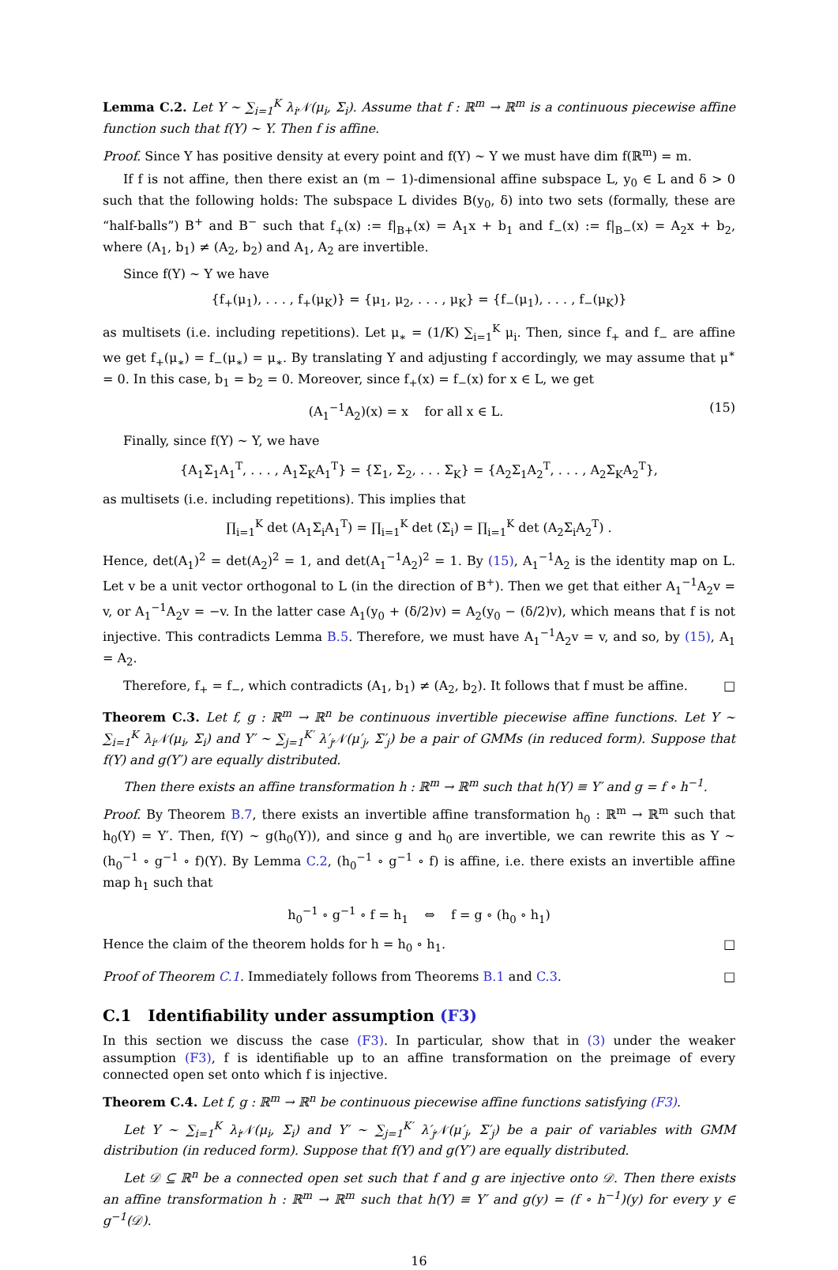Lemma C.2. Let Y ∼ ∑<sub>i=1</sub><sup>K</sup> λ<sub>i</sub>𝒩(μ<sub>i</sub>, Σ<sub>i</sub>). Assume that f : ℝ<sup>m</sup> → ℝ<sup>m</sup> is a continuous piecewise affine function such that f(Y) ∼ Y. Then f is affine.
Proof. Since Y has positive density at every point and f(Y) ∼ Y we must have dim f(ℝ<sup>m</sup>) = m.
If f is not affine, then there exist an (m − 1)-dimensional affine subspace L, y<sub>0</sub> ∈ L and δ > 0 such that the following holds: The subspace L divides B(y<sub>0</sub>, δ) into two sets (formally, these are “half-balls”) B<sup>+</sup> and B<sup>−</sup> such that f<sub>+</sub>(x) := f|<sub>B+</sub>(x) = A<sub>1</sub>x + b<sub>1</sub> and f<sub>−</sub>(x) := f|<sub>B−</sub>(x) = A<sub>2</sub>x + b<sub>2</sub>, where (A<sub>1</sub>, b<sub>1</sub>) ≠ (A<sub>2</sub>, b<sub>2</sub>) and A<sub>1</sub>, A<sub>2</sub> are invertible.
Since f(Y) ∼ Y we have
{f<sub>+</sub>(μ<sub>1</sub>), . . . , f<sub>+</sub>(μ<sub>K</sub>)} = {μ<sub>1</sub>, μ<sub>2</sub>, . . . , μ<sub>K</sub>} = {f<sub>−</sub>(μ<sub>1</sub>), . . . , f<sub>−</sub>(μ<sub>K</sub>)}
as multisets (i.e. including repetitions). Let μ<sub>∗</sub> = (1/K) ∑<sub>i=1</sub><sup>K</sup> μ<sub>i</sub>. Then, since f<sub>+</sub> and f<sub>−</sub> are affine we get f<sub>+</sub>(μ<sub>∗</sub>) = f<sub>−</sub>(μ<sub>∗</sub>) = μ<sub>∗</sub>. By translating Y and adjusting f accordingly, we may assume that μ<sup>∗</sup> = 0. In this case, b<sub>1</sub> = b<sub>2</sub> = 0. Moreover, since f<sub>+</sub>(x) = f<sub>−</sub>(x) for x ∈ L, we get
(A<sub>1</sub><sup>−1</sup>A<sub>2</sub>)(x) = x for all x ∈ L. (15)
Finally, since f(Y) ∼ Y, we have
{A<sub>1</sub>Σ<sub>1</sub>A<sub>1</sub><sup>T</sup>, . . . , A<sub>1</sub>Σ<sub>K</sub>A<sub>1</sub><sup>T</sup>} = {Σ<sub>1</sub>, Σ<sub>2</sub>, . . . Σ<sub>K</sub>} = {A<sub>2</sub>Σ<sub>1</sub>A<sub>2</sub><sup>T</sup>, . . . , A<sub>2</sub>Σ<sub>K</sub>A<sub>2</sub><sup>T</sup>},
as multisets (i.e. including repetitions). This implies that
∏<sub>i=1</sub><sup>K</sup> det (A<sub>1</sub>Σ<sub>i</sub>A<sub>1</sub><sup>T</sup>) = ∏<sub>i=1</sub><sup>K</sup> det (Σ<sub>i</sub>) = ∏<sub>i=1</sub><sup>K</sup> det (A<sub>2</sub>Σ<sub>i</sub>A<sub>2</sub><sup>T</sup>) .
Hence, det(A<sub>1</sub>)<sup>2</sup> = det(A<sub>2</sub>)<sup>2</sup> = 1, and det(A<sub>1</sub><sup>−1</sup>A<sub>2</sub>)<sup>2</sup> = 1. By (15), A<sub>1</sub><sup>−1</sup>A<sub>2</sub> is the identity map on L. Let v be a unit vector orthogonal to L (in the direction of B<sup>+</sup>). Then we get that either A<sub>1</sub><sup>−1</sup>A<sub>2</sub>v = v, or A<sub>1</sub><sup>−1</sup>A<sub>2</sub>v = −v. In the latter case A<sub>1</sub>(y<sub>0</sub> + (δ/2)v) = A<sub>2</sub>(y<sub>0</sub> − (δ/2)v), which means that f is not injective. This contradicts Lemma B.5. Therefore, we must have A<sub>1</sub><sup>−1</sup>A<sub>2</sub>v = v, and so, by (15), A<sub>1</sub> = A<sub>2</sub>.
Therefore, f<sub>+</sub> = f<sub>−</sub>, which contradicts (A<sub>1</sub>, b<sub>1</sub>) ≠ (A<sub>2</sub>, b<sub>2</sub>). It follows that f must be affine. □
Theorem C.3. Let f, g : ℝ<sup>m</sup> → ℝ<sup>n</sup> be continuous invertible piecewise affine functions. Let Y ∼ ∑<sub>i=1</sub><sup>K</sup> λ<sub>i</sub>𝒩(μ<sub>i</sub>, Σ<sub>i</sub>) and Y′ ∼ ∑<sub>j=1</sub><sup>K′</sup> λ′<sub>j</sub>𝒩(μ′<sub>j</sub>, Σ′<sub>j</sub>) be a pair of GMMs (in reduced form). Suppose that f(Y) and g(Y′) are equally distributed.
Then there exists an affine transformation h : ℝ<sup>m</sup> → ℝ<sup>m</sup> such that h(Y) ≡ Y′ and g = f ∘ h<sup>−1</sup>.
Proof. By Theorem B.7, there exists an invertible affine transformation h<sub>0</sub> : ℝ<sup>m</sup> → ℝ<sup>m</sup> such that h<sub>0</sub>(Y) = Y′. Then, f(Y) ∼ g(h<sub>0</sub>(Y)), and since g and h<sub>0</sub> are invertible, we can rewrite this as Y ∼ (h<sub>0</sub><sup>−1</sup> ∘ g<sup>−1</sup> ∘ f)(Y). By Lemma C.2, (h<sub>0</sub><sup>−1</sup> ∘ g<sup>−1</sup> ∘ f) is affine, i.e. there exists an invertible affine map h<sub>1</sub> such that
h<sub>0</sub><sup>−1</sup> ∘ g<sup>−1</sup> ∘ f = h<sub>1</sub> ⇔ f = g ∘ (h<sub>0</sub> ∘ h<sub>1</sub>)
Hence the claim of the theorem holds for h = h<sub>0</sub> ∘ h<sub>1</sub>. □
Proof of Theorem C.1. Immediately follows from Theorems B.1 and C.3. □
C.1 Identifiability under assumption (F3)
In this section we discuss the case (F3). In particular, show that in (3) under the weaker assumption (F3), f is identifiable up to an affine transformation on the preimage of every connected open set onto which f is injective.
Theorem C.4. Let f, g : ℝ<sup>m</sup> → ℝ<sup>n</sup> be continuous piecewise affine functions satisfying (F3).
Let Y ∼ ∑<sub>i=1</sub><sup>K</sup> λ<sub>i</sub>𝒩(μ<sub>i</sub>, Σ<sub>i</sub>) and Y′ ∼ ∑<sub>j=1</sub><sup>K′</sup> λ′<sub>j</sub>𝒩(μ′<sub>j</sub>, Σ′<sub>j</sub>) be a pair of variables with GMM distribution (in reduced form). Suppose that f(Y) and g(Y′) are equally distributed.
Let 𝒟 ⊆ ℝ<sup>n</sup> be a connected open set such that f and g are injective onto 𝒟. Then there exists an affine transformation h : ℝ<sup>m</sup> → ℝ<sup>m</sup> such that h(Y) ≡ Y′ and g(y) = (f ∘ h<sup>−1</sup>)(y) for every y ∈ g<sup>−1</sup>(𝒟).
16